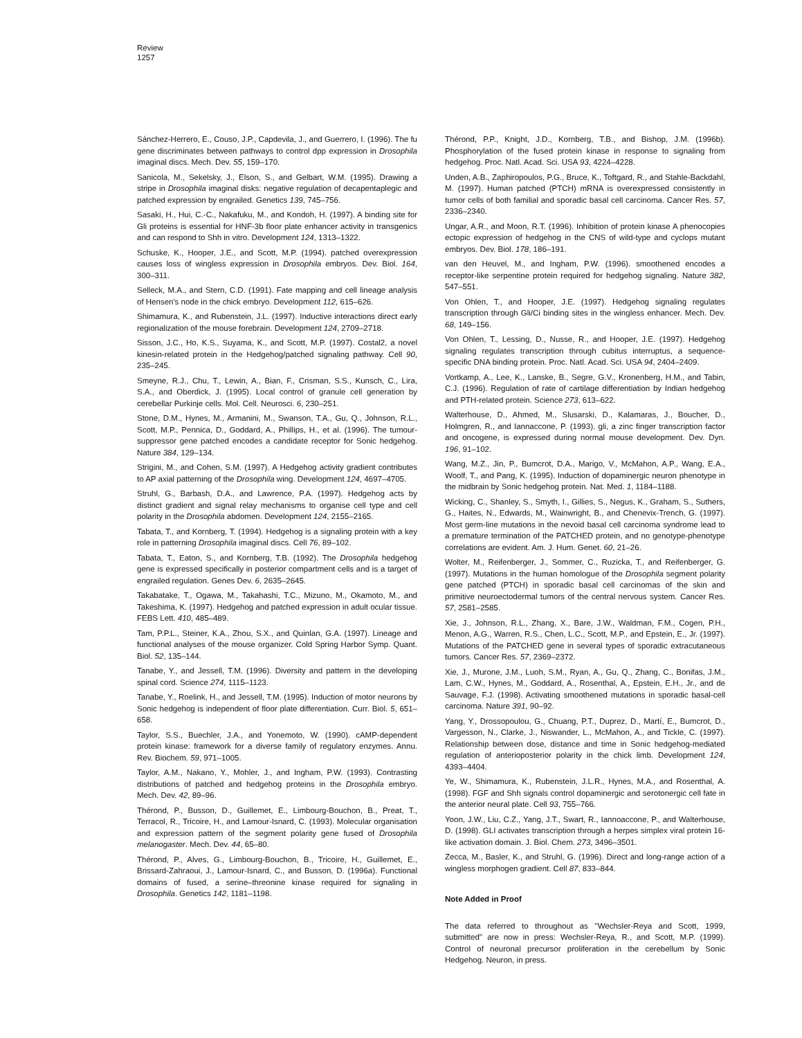Review
1257
Sánchez-Herrero, E., Couso, J.P., Capdevila, J., and Guerrero, I. (1996). The fu gene discriminates between pathways to control dpp expression in Drosophila imaginal discs. Mech. Dev. 55, 159–170.
Sanicola, M., Sekelsky, J., Elson, S., and Gelbart, W.M. (1995). Drawing a stripe in Drosophila imaginal disks: negative regulation of decapentaplegic and patched expression by engrailed. Genetics 139, 745–756.
Sasaki, H., Hui, C.-C., Nakafuku, M., and Kondoh, H. (1997). A binding site for Gli proteins is essential for HNF-3b floor plate enhancer activity in transgenics and can respond to Shh in vitro. Development 124, 1313–1322.
Schuske, K., Hooper, J.E., and Scott, M.P. (1994). patched overexpression causes loss of wingless expression in Drosophila embryos. Dev. Biol. 164, 300–311.
Selleck, M.A., and Stern, C.D. (1991). Fate mapping and cell lineage analysis of Hensen's node in the chick embryo. Development 112, 615–626.
Shimamura, K., and Rubenstein, J.L. (1997). Inductive interactions direct early regionalization of the mouse forebrain. Development 124, 2709–2718.
Sisson, J.C., Ho, K.S., Suyama, K., and Scott, M.P. (1997). Costal2, a novel kinesin-related protein in the Hedgehog/patched signaling pathway. Cell 90, 235–245.
Smeyne, R.J., Chu, T., Lewin, A., Bian, F., Crisman, S.S., Kunsch, C., Lira, S.A., and Oberdick, J. (1995). Local control of granule cell generation by cerebellar Purkinje cells. Mol. Cell. Neurosci. 6, 230–251.
Stone, D.M., Hynes, M., Armanini, M., Swanson, T.A., Gu, Q., Johnson, R.L., Scott, M.P., Pennica, D., Goddard, A., Phillips, H., et al. (1996). The tumour-suppressor gene patched encodes a candidate receptor for Sonic hedgehog. Nature 384, 129–134.
Strigini, M., and Cohen, S.M. (1997). A Hedgehog activity gradient contributes to AP axial patterning of the Drosophila wing. Development 124, 4697–4705.
Struhl, G., Barbash, D.A., and Lawrence, P.A. (1997). Hedgehog acts by distinct gradient and signal relay mechanisms to organise cell type and cell polarity in the Drosophila abdomen. Development 124, 2155–2165.
Tabata, T., and Kornberg, T. (1994). Hedgehog is a signaling protein with a key role in patterning Drosophila imaginal discs. Cell 76, 89–102.
Tabata, T., Eaton, S., and Kornberg, T.B. (1992). The Drosophila hedgehog gene is expressed specifically in posterior compartment cells and is a target of engrailed regulation. Genes Dev. 6, 2635–2645.
Takabatake, T., Ogawa, M., Takahashi, T.C., Mizuno, M., Okamoto, M., and Takeshima, K. (1997). Hedgehog and patched expression in adult ocular tissue. FEBS Lett. 410, 485–489.
Tam, P.P.L., Steiner, K.A., Zhou, S.X., and Quinlan, G.A. (1997). Lineage and functional analyses of the mouse organizer. Cold Spring Harbor Symp. Quant. Biol. 52, 135–144.
Tanabe, Y., and Jessell, T.M. (1996). Diversity and pattern in the developing spinal cord. Science 274, 1115–1123.
Tanabe, Y., Roelink, H., and Jessell, T.M. (1995). Induction of motor neurons by Sonic hedgehog is independent of floor plate differentiation. Curr. Biol. 5, 651–658.
Taylor, S.S., Buechler, J.A., and Yonemoto, W. (1990). cAMP-dependent protein kinase: framework for a diverse family of regulatory enzymes. Annu. Rev. Biochem. 59, 971–1005.
Taylor, A.M., Nakano, Y., Mohler, J., and Ingham, P.W. (1993). Contrasting distributions of patched and hedgehog proteins in the Drosophila embryo. Mech. Dev. 42, 89–96.
Thérond, P., Busson, D., Guillemet, E., Limbourg-Bouchon, B., Preat, T., Terracol, R., Tricoire, H., and Lamour-Isnard, C. (1993). Molecular organisation and expression pattern of the segment polarity gene fused of Drosophila melanogaster. Mech. Dev. 44, 65–80.
Thérond, P., Alves, G., Limbourg-Bouchon, B., Tricoire, H., Guillemet, E., Brissard-Zahraoui, J., Lamour-Isnard, C., and Busson, D. (1996a). Functional domains of fused, a serine–threonine kinase required for signaling in Drosophila. Genetics 142, 1181–1198.
Thérond, P.P., Knight, J.D., Kornberg, T.B., and Bishop, J.M. (1996b). Phosphorylation of the fused protein kinase in response to signaling from hedgehog. Proc. Natl. Acad. Sci. USA 93, 4224–4228.
Unden, A.B., Zaphiropoulos, P.G., Bruce, K., Toftgard, R., and Stahle-Backdahl, M. (1997). Human patched (PTCH) mRNA is overexpressed consistently in tumor cells of both familial and sporadic basal cell carcinoma. Cancer Res. 57, 2336–2340.
Ungar, A.R., and Moon, R.T. (1996). Inhibition of protein kinase A phenocopies ectopic expression of hedgehog in the CNS of wild-type and cyclops mutant embryos. Dev. Biol. 178, 186–191.
van den Heuvel, M., and Ingham, P.W. (1996). smoothened encodes a receptor-like serpentine protein required for hedgehog signaling. Nature 382, 547–551.
Von Ohlen, T., and Hooper, J.E. (1997). Hedgehog signaling regulates transcription through Gli/Ci binding sites in the wingless enhancer. Mech. Dev. 68, 149–156.
Von Ohlen, T., Lessing, D., Nusse, R., and Hooper, J.E. (1997). Hedgehog signaling regulates transcription through cubitus interruptus, a sequence-specific DNA binding protein. Proc. Natl. Acad. Sci. USA 94, 2404–2409.
Vortkamp, A., Lee, K., Lanske, B., Segre, G.V., Kronenberg, H.M., and Tabin, C.J. (1996). Regulation of rate of cartilage differentiation by Indian hedgehog and PTH-related protein. Science 273, 613–622.
Walterhouse, D., Ahmed, M., Slusarski, D., Kalamaras, J., Boucher, D., Holmgren, R., and Iannaccone, P. (1993). gli, a zinc finger transcription factor and oncogene, is expressed during normal mouse development. Dev. Dyn. 196, 91–102.
Wang, M.Z., Jin, P., Bumcrot, D.A., Marigo, V., McMahon, A.P., Wang, E.A., Woolf, T., and Pang, K. (1995). Induction of dopaminergic neuron phenotype in the midbrain by Sonic hedgehog protein. Nat. Med. 1, 1184–1188.
Wicking, C., Shanley, S., Smyth, I., Gillies, S., Negus, K., Graham, S., Suthers, G., Haites, N., Edwards, M., Wainwright, B., and Chenevix-Trench, G. (1997). Most germ-line mutations in the nevoid basal cell carcinoma syndrome lead to a premature termination of the PATCHED protein, and no genotype-phenotype correlations are evident. Am. J. Hum. Genet. 60, 21–26.
Wolter, M., Reifenberger, J., Sommer, C., Ruzicka, T., and Reifenberger, G. (1997). Mutations in the human homologue of the Drosophila segment polarity gene patched (PTCH) in sporadic basal cell carcinomas of the skin and primitive neuroectodermal tumors of the central nervous system. Cancer Res. 57, 2581–2585.
Xie, J., Johnson, R.L., Zhang, X., Bare, J.W., Waldman, F.M., Cogen, P.H., Menon, A.G., Warren, R.S., Chen, L.C., Scott, M.P., and Epstein, E., Jr. (1997). Mutations of the PATCHED gene in several types of sporadic extracutaneous tumors. Cancer Res. 57, 2369–2372.
Xie, J., Murone, J.M., Luoh, S.M., Ryan, A., Gu, Q., Zhang, C., Bonifas, J.M., Lam, C.W., Hynes, M., Goddard, A., Rosenthal, A., Epstein, E.H., Jr., and de Sauvage, F.J. (1998). Activating smoothened mutations in sporadic basal-cell carcinoma. Nature 391, 90–92.
Yang, Y., Drossopoulou, G., Chuang, P.T., Duprez, D., Martí, E., Bumcrot, D., Vargesson, N., Clarke, J., Niswander, L., McMahon, A., and Tickle, C. (1997). Relationship between dose, distance and time in Sonic hedgehog-mediated regulation of anterioposterior polarity in the chick limb. Development 124, 4393–4404.
Ye, W., Shimamura, K., Rubenstein, J.L.R., Hynes, M.A., and Rosenthal, A. (1998). FGF and Shh signals control dopaminergic and serotonergic cell fate in the anterior neural plate. Cell 93, 755–766.
Yoon, J.W., Liu, C.Z., Yang, J.T., Swart, R., Iannoaccone, P., and Walterhouse, D. (1998). GLI activates transcription through a herpes simplex viral protein 16-like activation domain. J. Biol. Chem. 273, 3496–3501.
Zecca, M., Basler, K., and Struhl, G. (1996). Direct and long-range action of a wingless morphogen gradient. Cell 87, 833–844.
Note Added in Proof
The data referred to throughout as ''Wechsler-Reya and Scott, 1999, submitted'' are now in press: Wechsler-Reya, R., and Scott, M.P. (1999). Control of neuronal precursor proliferation in the cerebellum by Sonic Hedgehog. Neuron, in press.